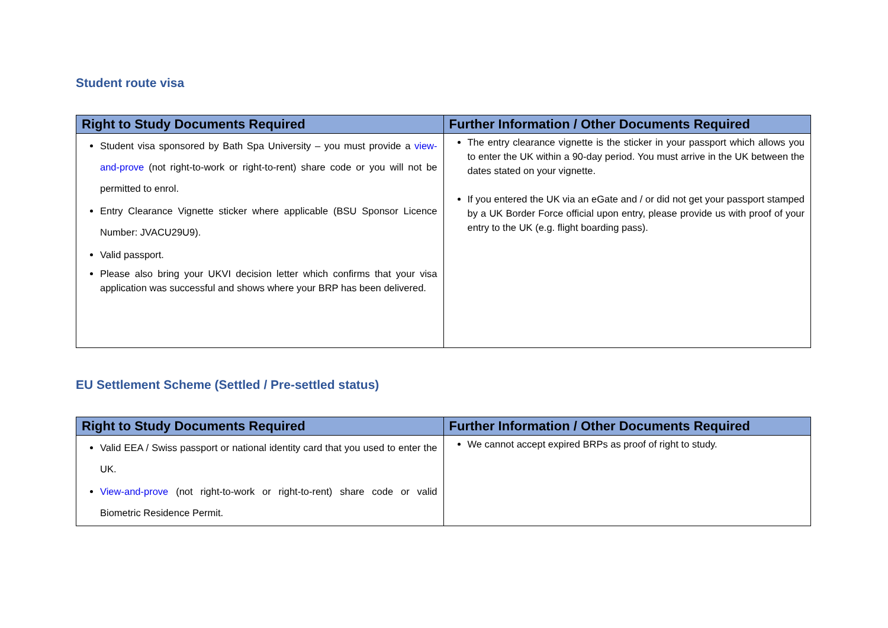Student route visa
| Right to Study Documents Required | Further Information / Other Documents Required |
| --- | --- |
| Student visa sponsored by Bath Spa University – you must provide a view-and-prove (not right-to-work or right-to-rent) share code or you will not be permitted to enrol. Entry Clearance Vignette sticker where applicable (BSU Sponsor Licence Number: JVACU29U9). Valid passport. Please also bring your UKVI decision letter which confirms that your visa application was successful and shows where your BRP has been delivered. | The entry clearance vignette is the sticker in your passport which allows you to enter the UK within a 90-day period. You must arrive in the UK between the dates stated on your vignette. If you entered the UK via an eGate and / or did not get your passport stamped by a UK Border Force official upon entry, please provide us with proof of your entry to the UK (e.g. flight boarding pass). |
EU Settlement Scheme (Settled / Pre-settled status)
| Right to Study Documents Required | Further Information / Other Documents Required |
| --- | --- |
| Valid EEA / Swiss passport or national identity card that you used to enter the UK. View-and-prove (not right-to-work or right-to-rent) share code or valid Biometric Residence Permit. | We cannot accept expired BRPs as proof of right to study. |